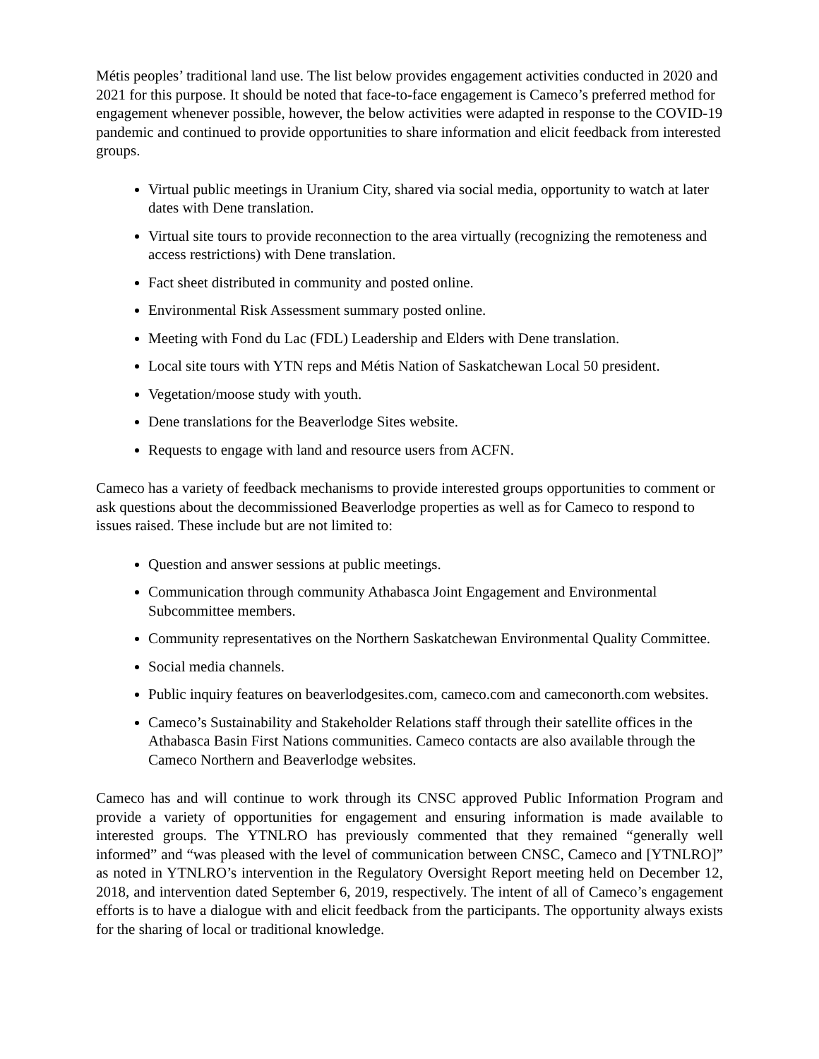Métis peoples’ traditional land use. The list below provides engagement activities conducted in 2020 and 2021 for this purpose. It should be noted that face-to-face engagement is Cameco’s preferred method for engagement whenever possible, however, the below activities were adapted in response to the COVID-19 pandemic and continued to provide opportunities to share information and elicit feedback from interested groups.
Virtual public meetings in Uranium City, shared via social media, opportunity to watch at later dates with Dene translation.
Virtual site tours to provide reconnection to the area virtually (recognizing the remoteness and access restrictions) with Dene translation.
Fact sheet distributed in community and posted online.
Environmental Risk Assessment summary posted online.
Meeting with Fond du Lac (FDL) Leadership and Elders with Dene translation.
Local site tours with YTN reps and Métis Nation of Saskatchewan Local 50 president.
Vegetation/moose study with youth.
Dene translations for the Beaverlodge Sites website.
Requests to engage with land and resource users from ACFN.
Cameco has a variety of feedback mechanisms to provide interested groups opportunities to comment or ask questions about the decommissioned Beaverlodge properties as well as for Cameco to respond to issues raised. These include but are not limited to:
Question and answer sessions at public meetings.
Communication through community Athabasca Joint Engagement and Environmental Subcommittee members.
Community representatives on the Northern Saskatchewan Environmental Quality Committee.
Social media channels.
Public inquiry features on beaverlodgesites.com, cameco.com and cameconorth.com websites.
Cameco’s Sustainability and Stakeholder Relations staff through their satellite offices in the Athabasca Basin First Nations communities. Cameco contacts are also available through the Cameco Northern and Beaverlodge websites.
Cameco has and will continue to work through its CNSC approved Public Information Program and provide a variety of opportunities for engagement and ensuring information is made available to interested groups. The YTNLRO has previously commented that they remained “generally well informed” and “was pleased with the level of communication between CNSC, Cameco and [YTNLRO]” as noted in YTNLRO’s intervention in the Regulatory Oversight Report meeting held on December 12, 2018, and intervention dated September 6, 2019, respectively. The intent of all of Cameco’s engagement efforts is to have a dialogue with and elicit feedback from the participants. The opportunity always exists for the sharing of local or traditional knowledge.